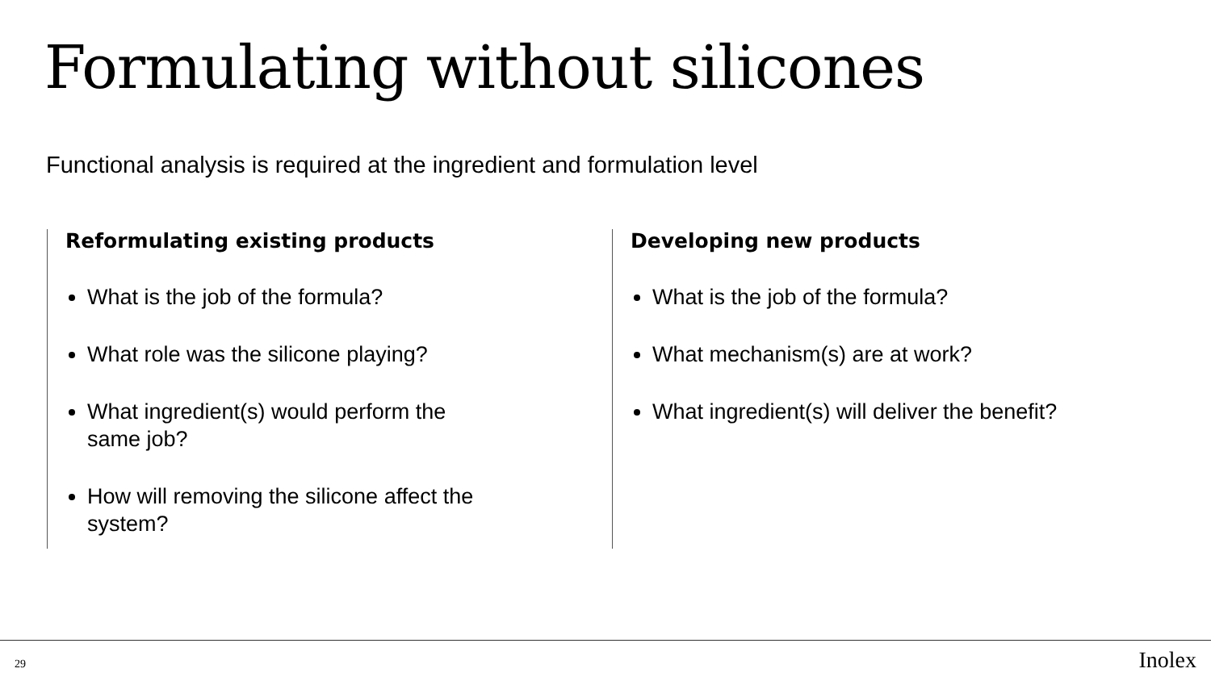Formulating without silicones
Functional analysis is required at the ingredient and formulation level
Reformulating existing products
What is the job of the formula?
What role was the silicone playing?
What ingredient(s) would perform the same job?
How will removing the silicone affect the system?
Developing new products
What is the job of the formula?
What mechanism(s) are at work?
What ingredient(s) will deliver the benefit?
29 Inolex